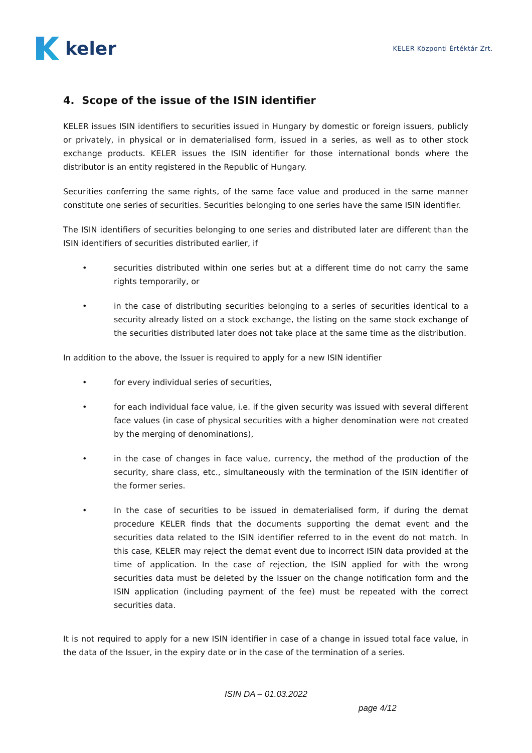keler
KELER Központi Értéktár Zrt.
4. Scope of the issue of the ISIN identifier
KELER issues ISIN identifiers to securities issued in Hungary by domestic or foreign issuers, publicly or privately, in physical or in dematerialised form, issued in a series, as well as to other stock exchange products. KELER issues the ISIN identifier for those international bonds where the distributor is an entity registered in the Republic of Hungary.
Securities conferring the same rights, of the same face value and produced in the same manner constitute one series of securities. Securities belonging to one series have the same ISIN identifier.
The ISIN identifiers of securities belonging to one series and distributed later are different than the ISIN identifiers of securities distributed earlier, if
• securities distributed within one series but at a different time do not carry the same rights temporarily, or
• in the case of distributing securities belonging to a series of securities identical to a security already listed on a stock exchange, the listing on the same stock exchange of the securities distributed later does not take place at the same time as the distribution.
In addition to the above, the Issuer is required to apply for a new ISIN identifier
• for every individual series of securities,
• for each individual face value, i.e. if the given security was issued with several different face values (in case of physical securities with a higher denomination were not created by the merging of denominations),
• in the case of changes in face value, currency, the method of the production of the security, share class, etc., simultaneously with the termination of the ISIN identifier of the former series.
• In the case of securities to be issued in dematerialised form, if during the demat procedure KELER finds that the documents supporting the demat event and the securities data related to the ISIN identifier referred to in the event do not match. In this case, KELER may reject the demat event due to incorrect ISIN data provided at the time of application. In the case of rejection, the ISIN applied for with the wrong securities data must be deleted by the Issuer on the change notification form and the ISIN application (including payment of the fee) must be repeated with the correct securities data.
It is not required to apply for a new ISIN identifier in case of a change in issued total face value, in the data of the Issuer, in the expiry date or in the case of the termination of a series.
ISIN DA – 01.03.2022
page 4/12